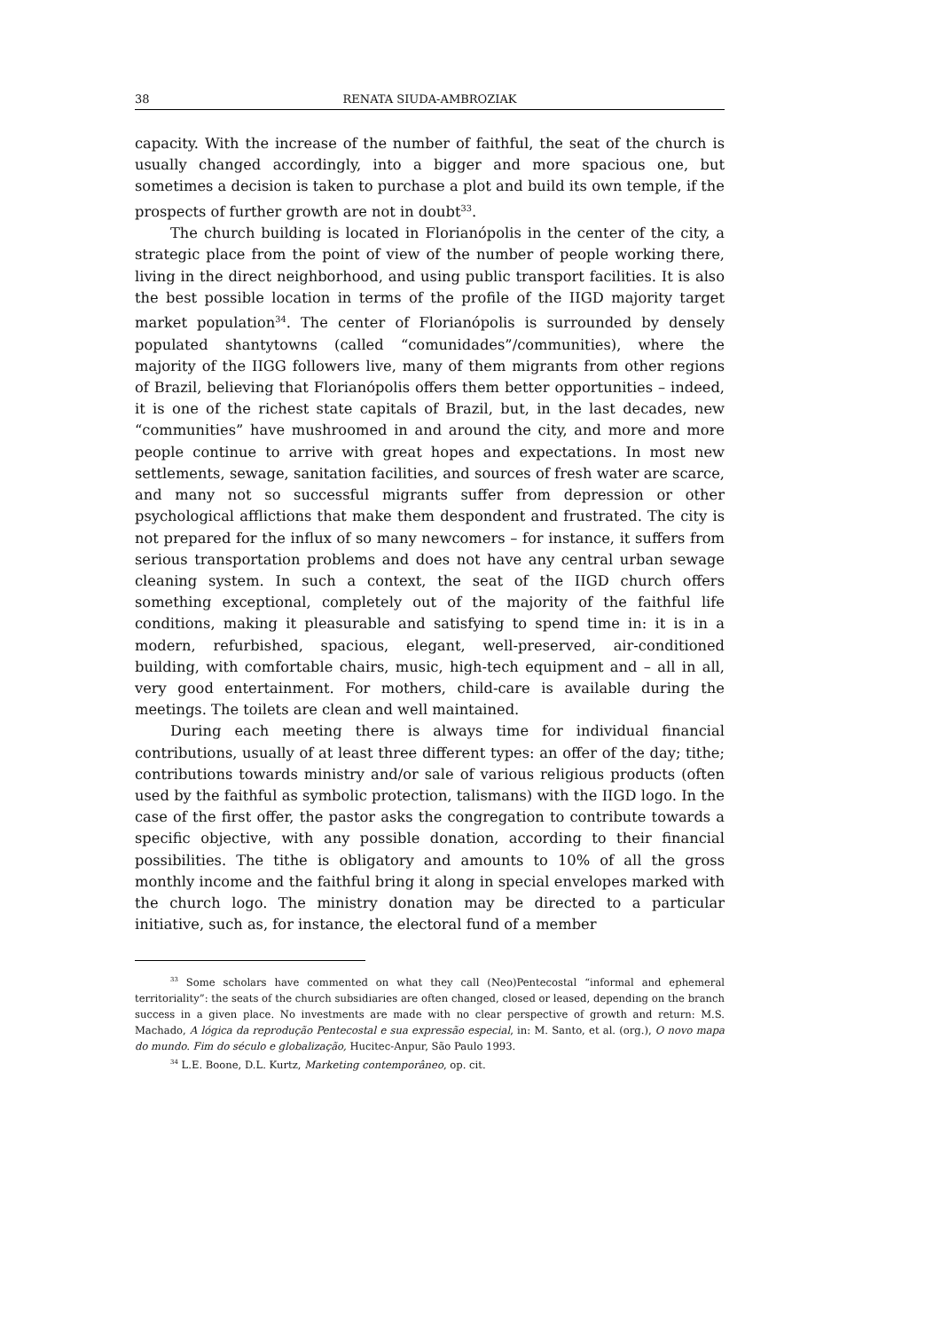38 RENATA SIUDA-AMBROZIAK
capacity. With the increase of the number of faithful, the seat of the church is usually changed accordingly, into a bigger and more spacious one, but sometimes a decision is taken to purchase a plot and build its own temple, if the prospects of further growth are not in doubt<sup>33</sup>.
The church building is located in Florianópolis in the center of the city, a strategic place from the point of view of the number of people working there, living in the direct neighborhood, and using public transport facilities. It is also the best possible location in terms of the profile of the IIGD majority target market population<sup>34</sup>. The center of Florianópolis is surrounded by densely populated shantytowns (called “comunidades”/communities), where the majority of the IIGG followers live, many of them migrants from other regions of Brazil, believing that Florianópolis offers them better opportunities – indeed, it is one of the richest state capitals of Brazil, but, in the last decades, new “communities” have mushroomed in and around the city, and more and more people continue to arrive with great hopes and expectations. In most new settlements, sewage, sanitation facilities, and sources of fresh water are scarce, and many not so successful migrants suffer from depression or other psychological afflictions that make them despondent and frustrated. The city is not prepared for the influx of so many newcomers – for instance, it suffers from serious transportation problems and does not have any central urban sewage cleaning system. In such a context, the seat of the IIGD church offers something exceptional, completely out of the majority of the faithful life conditions, making it pleasurable and satisfying to spend time in: it is in a modern, refurbished, spacious, elegant, well-preserved, air-conditioned building, with comfort­able chairs, music, high-tech equipment and – all in all, very good entertainment. For mothers, child-care is available during the meetings. The toilets are clean and well maintained.
During each meeting there is always time for individual financial contributions, usually of at least three different types: an offer of the day; tithe; contributions towards ministry and/or sale of various religious products (often used by the faithful as symbolic protection, talismans) with the IIGD logo. In the case of the first offer, the pastor asks the congregation to contribute towards a specific objective, with any possible donation, according to their financial possibilities. The tithe is obligatory and amounts to 10% of all the gross monthly income and the faithful bring it along in special envelopes marked with the church logo. The ministry donation may be directed to a particular initiative, such as, for instance, the electoral fund of a member
<sup>33</sup> Some scholars have commented on what they call (Neo)Pentecostal “informal and ephemeral territoriality”: the seats of the church subsidiaries are often changed, closed or leased, depending on the branch success in a given place. No investments are made with no clear perspective of growth and return: M.S. Machado, A lógica da reprodução Pentecostal e sua expressão especial, in: M. Santo, et al. (org.), O novo mapa do mundo. Fim do século e globalização, Hucitec-Anpur, São Paulo 1993.
<sup>34</sup> L.E. Boone, D.L. Kurtz, Marketing contemporâneo, op. cit.